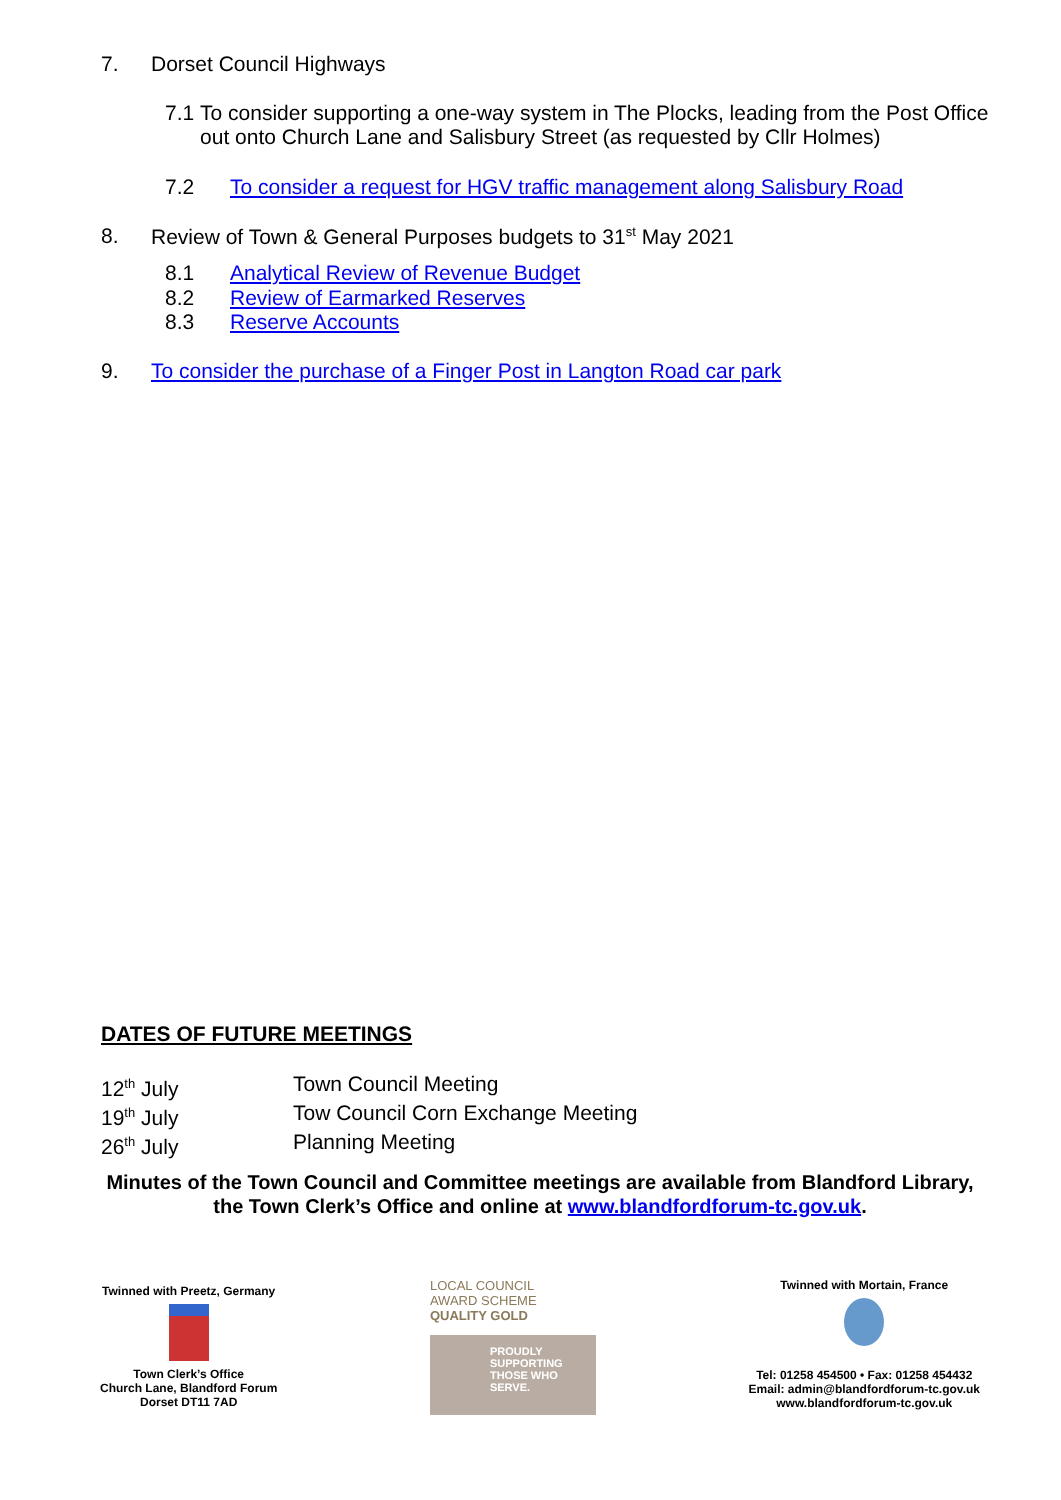7. Dorset Council Highways
7.1 To consider supporting a one-way system in The Plocks, leading from the Post Office out onto Church Lane and Salisbury Street (as requested by Cllr Holmes)
7.2 To consider a request for HGV traffic management along Salisbury Road
8. Review of Town & General Purposes budgets to 31<sup>st</sup> May 2021
8.1 Analytical Review of Revenue Budget
8.2 Review of Earmarked Reserves
8.3 Reserve Accounts
9. To consider the purchase of a Finger Post in Langton Road car park
DATES OF FUTURE MEETINGS
12<sup>th</sup> July Town Council Meeting
19<sup>th</sup> July Tow Council Corn Exchange Meeting
26<sup>th</sup> July Planning Meeting
Minutes of the Town Council and Committee meetings are available from Blandford Library, the Town Clerk’s Office and online at www.blandfordforum-tc.gov.uk.
Twinned with Preetz, Germany
Town Clerk’s Office
Church Lane, Blandford Forum
Dorset DT11 7AD
LOCAL COUNCIL
AWARD SCHEME
QUALITY GOLD
PROUDLY SUPPORTING THOSE WHO SERVE.
Twinned with Mortain, France
Tel: 01258 454500 • Fax: 01258 454432
Email: admin@blandfordforum-tc.gov.uk
www.blandfordforum-tc.gov.uk